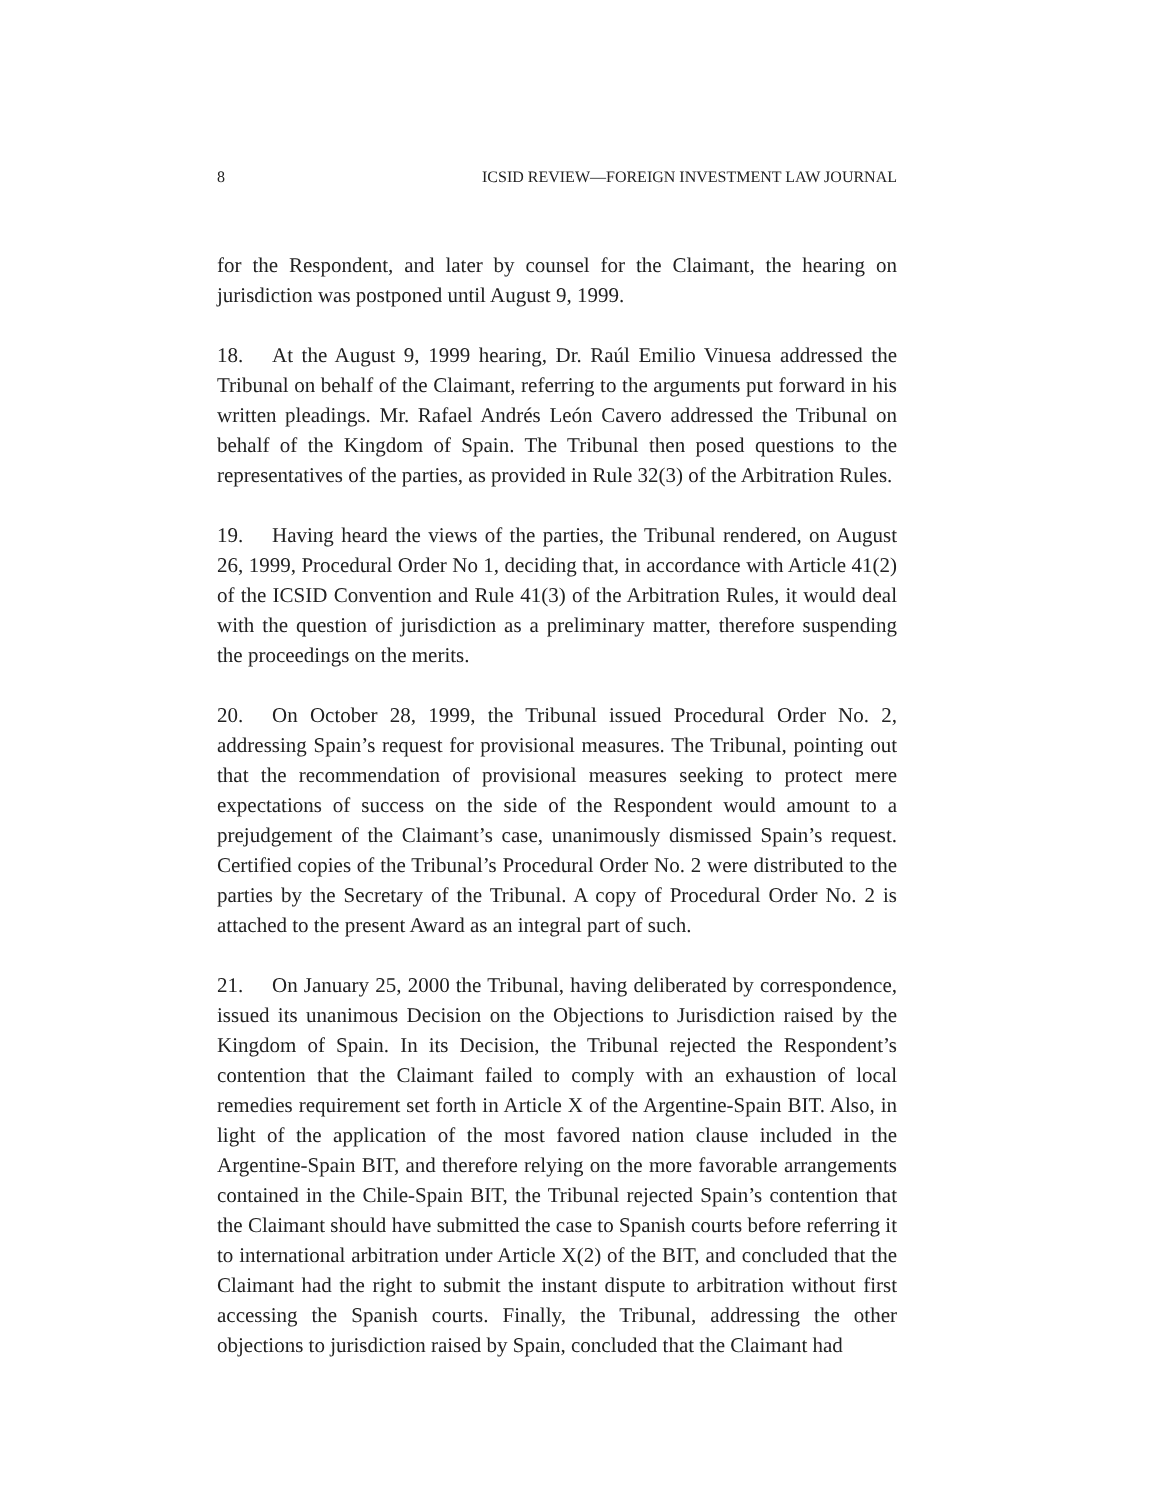8 ICSID REVIEW—FOREIGN INVESTMENT LAW JOURNAL
for the Respondent, and later by counsel for the Claimant, the hearing on jurisdiction was postponed until August 9, 1999.
18. At the August 9, 1999 hearing, Dr. Raúl Emilio Vinuesa addressed the Tribunal on behalf of the Claimant, referring to the arguments put forward in his written pleadings. Mr. Rafael Andrés León Cavero addressed the Tribunal on behalf of the Kingdom of Spain. The Tribunal then posed questions to the representatives of the parties, as provided in Rule 32(3) of the Arbitration Rules.
19. Having heard the views of the parties, the Tribunal rendered, on August 26, 1999, Procedural Order No 1, deciding that, in accordance with Article 41(2) of the ICSID Convention and Rule 41(3) of the Arbitration Rules, it would deal with the question of jurisdiction as a preliminary matter, therefore suspending the proceedings on the merits.
20. On October 28, 1999, the Tribunal issued Procedural Order No. 2, addressing Spain’s request for provisional measures. The Tribunal, pointing out that the recommendation of provisional measures seeking to protect mere expectations of success on the side of the Respondent would amount to a prejudgement of the Claimant’s case, unanimously dismissed Spain’s request. Certified copies of the Tribunal’s Procedural Order No. 2 were distributed to the parties by the Secretary of the Tribunal. A copy of Procedural Order No. 2 is attached to the present Award as an integral part of such.
21. On January 25, 2000 the Tribunal, having deliberated by correspondence, issued its unanimous Decision on the Objections to Jurisdiction raised by the Kingdom of Spain. In its Decision, the Tribunal rejected the Respondent’s contention that the Claimant failed to comply with an exhaustion of local remedies requirement set forth in Article X of the Argentine-Spain BIT. Also, in light of the application of the most favored nation clause included in the Argentine-Spain BIT, and therefore relying on the more favorable arrangements contained in the Chile-Spain BIT, the Tribunal rejected Spain’s contention that the Claimant should have submitted the case to Spanish courts before referring it to international arbitration under Article X(2) of the BIT, and concluded that the Claimant had the right to submit the instant dispute to arbitration without first accessing the Spanish courts. Finally, the Tribunal, addressing the other objections to jurisdiction raised by Spain, concluded that the Claimant had